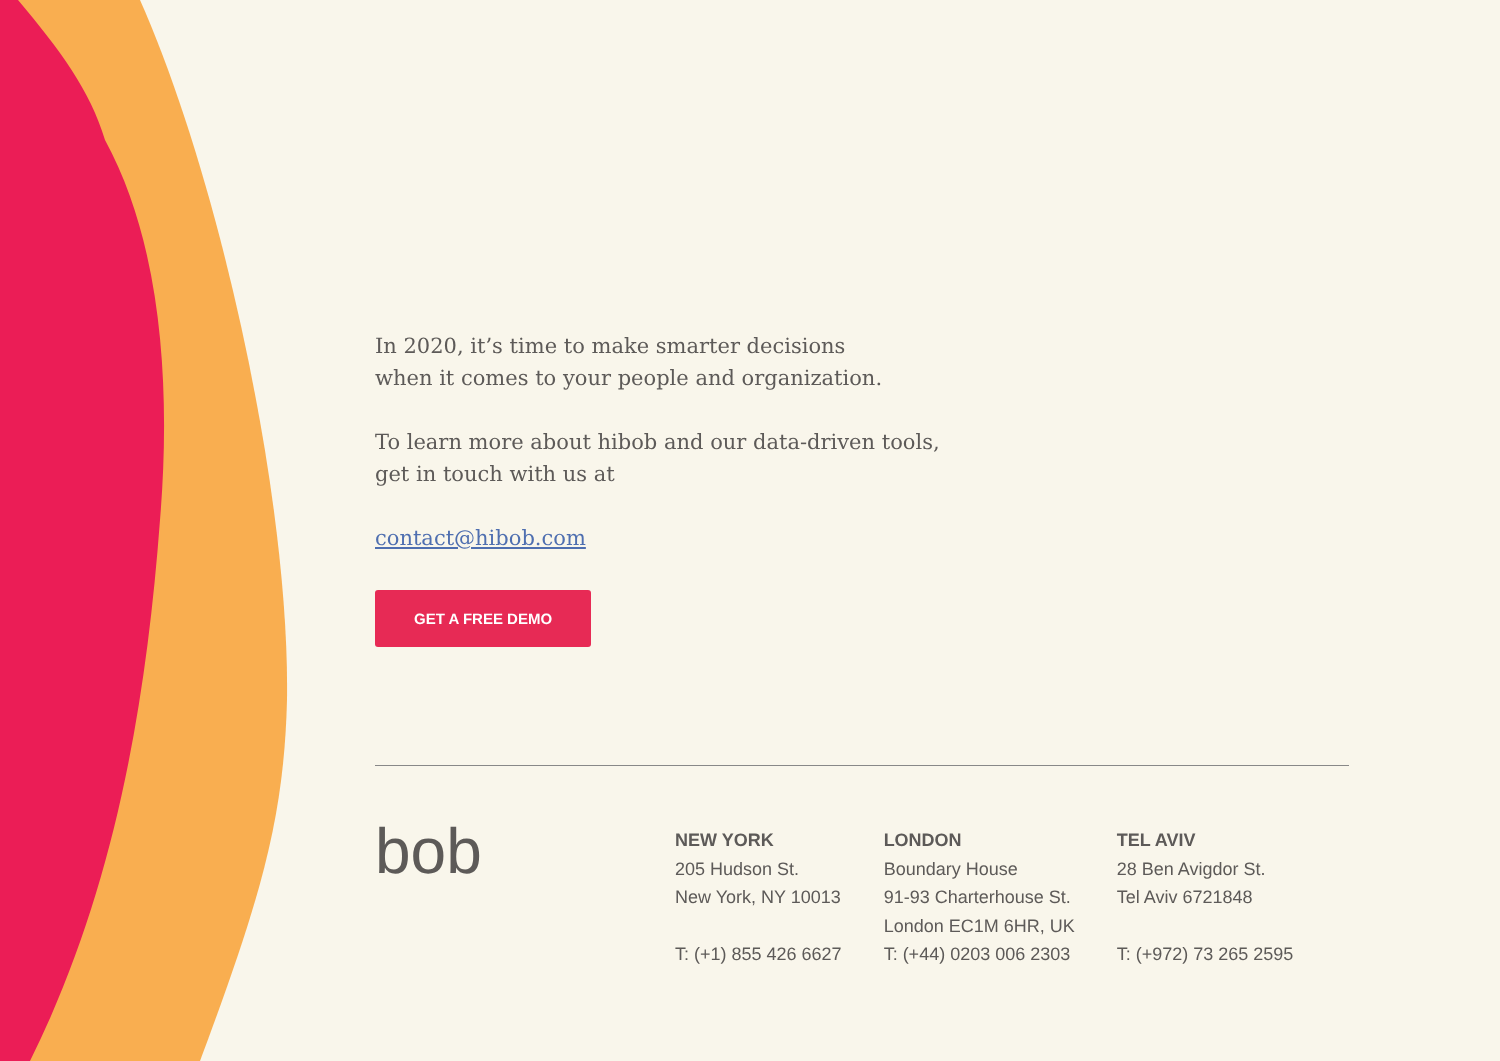In 2020, it’s time to make smarter decisions
when it comes to your people and organization.
To learn more about hibob and our data-driven tools,
get in touch with us at
contact@hibob.com
GET A FREE DEMO
bob
NEW YORK
205 Hudson St.
New York, NY 10013
T: (+1) 855 426 6627
LONDON
Boundary House
91-93 Charterhouse St.
London EC1M 6HR, UK
T: (+44) 0203 006 2303
TEL AVIV
28 Ben Avigdor St.
Tel Aviv 6721848
T: (+972) 73 265 2595